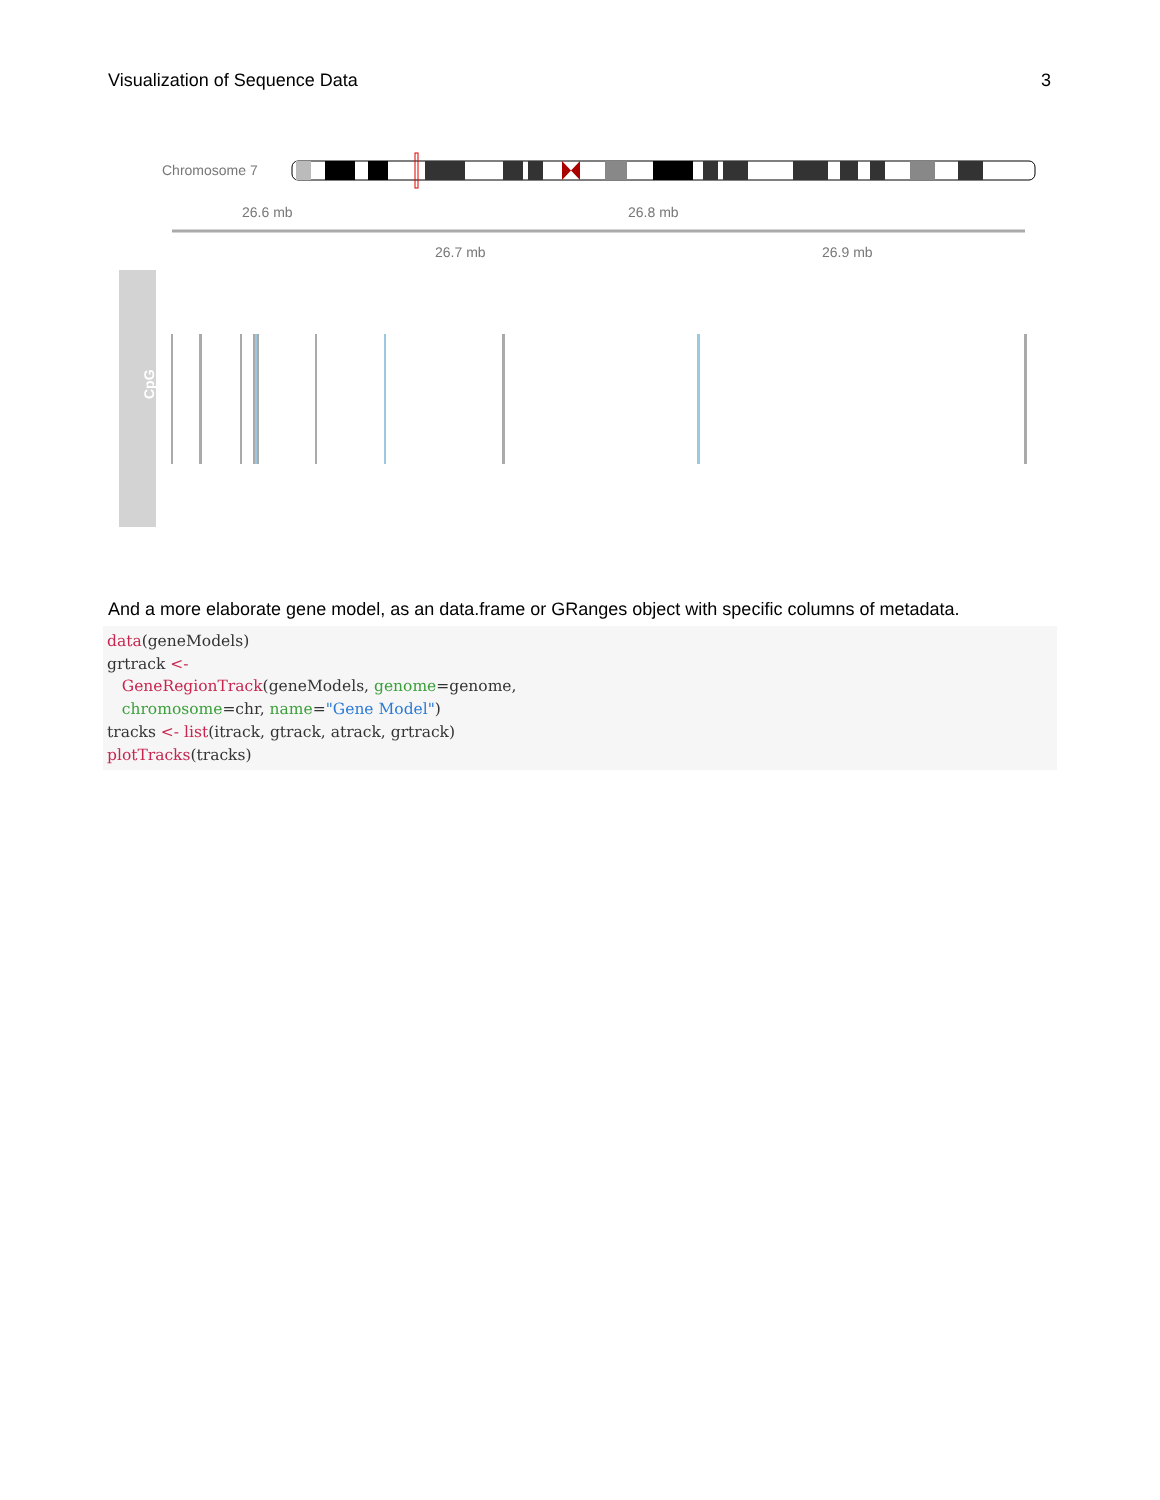Visualization of Sequence Data 3
Chromosome 7
26.6 mb
26.8 mb
26.7 mb
26.9 mb
CpG
And a more elaborate gene model, as an data.frame or GRanges object with specific columns of metadata.
data(geneModels)
grtrack <-
   GeneRegionTrack(geneModels, genome=genome,
   chromosome=chr, name="Gene Model")
tracks <- list(itrack, gtrack, atrack, grtrack)
plotTracks(tracks)